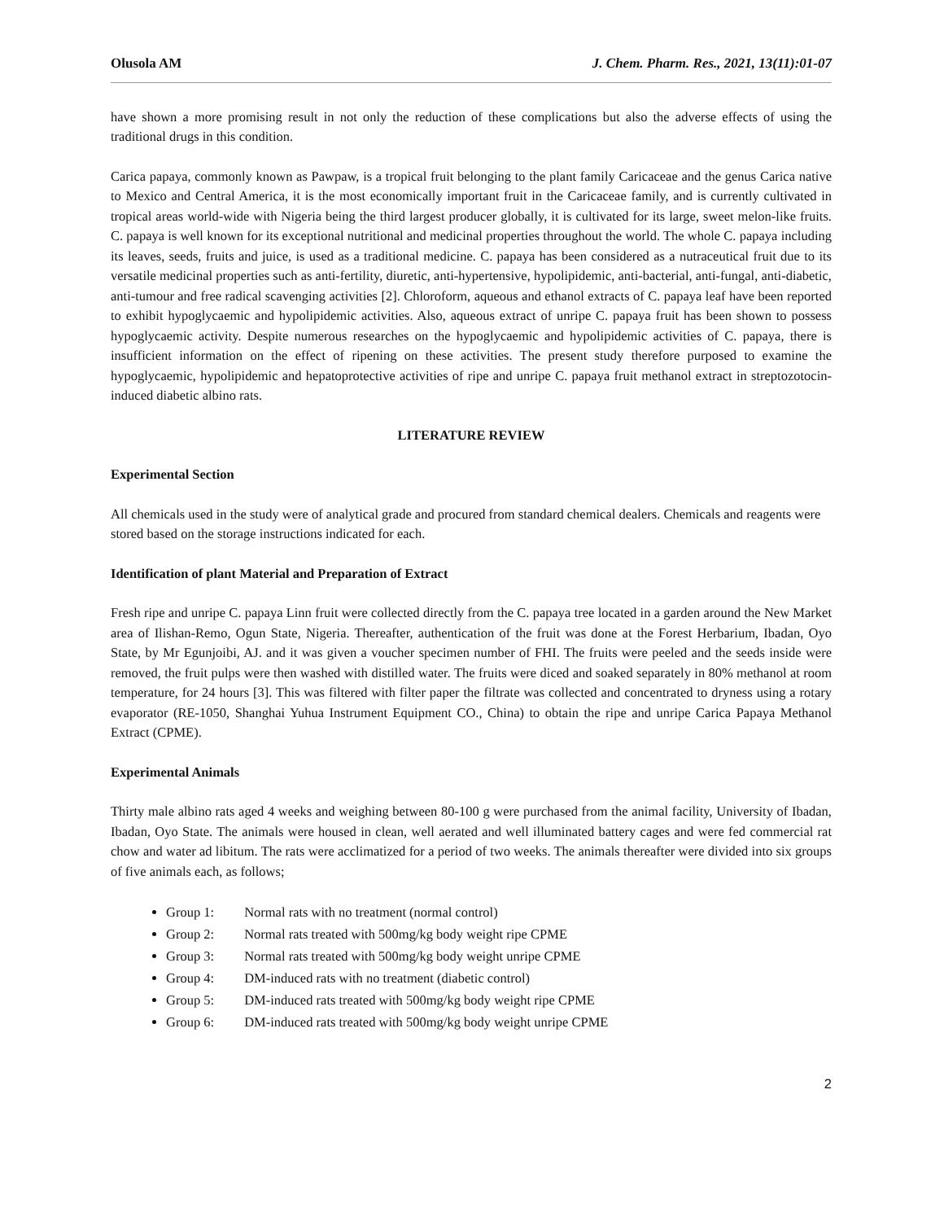Olusola AM J. Chem. Pharm. Res., 2021, 13(11):01-07
have shown a more promising result in not only the reduction of these complications but also the adverse effects of using the traditional drugs in this condition.
Carica papaya, commonly known as Pawpaw, is a tropical fruit belonging to the plant family Caricaceae and the genus Carica native to Mexico and Central America, it is the most economically important fruit in the Caricaceae family, and is currently cultivated in tropical areas world-wide with Nigeria being the third largest producer globally, it is cultivated for its large, sweet melon-like fruits. C. papaya is well known for its exceptional nutritional and medicinal properties throughout the world. The whole C. papaya including its leaves, seeds, fruits and juice, is used as a traditional medicine. C. papaya has been considered as a nutraceutical fruit due to its versatile medicinal properties such as anti-fertility, diuretic, anti-hypertensive, hypolipidemic, anti-bacterial, anti-fungal, anti-diabetic, anti-tumour and free radical scavenging activities [2]. Chloroform, aqueous and ethanol extracts of C. papaya leaf have been reported to exhibit hypoglycaemic and hypolipidemic activities. Also, aqueous extract of unripe C. papaya fruit has been shown to possess hypoglycaemic activity. Despite numerous researches on the hypoglycaemic and hypolipidemic activities of C. papaya, there is insufficient information on the effect of ripening on these activities. The present study therefore purposed to examine the hypoglycaemic, hypolipidemic and hepatoprotective activities of ripe and unripe C. papaya fruit methanol extract in streptozotocin-induced diabetic albino rats.
LITERATURE REVIEW
Experimental Section
All chemicals used in the study were of analytical grade and procured from standard chemical dealers. Chemicals and reagents were stored based on the storage instructions indicated for each.
Identification of plant Material and Preparation of Extract
Fresh ripe and unripe C. papaya Linn fruit were collected directly from the C. papaya tree located in a garden around the New Market area of Ilishan-Remo, Ogun State, Nigeria. Thereafter, authentication of the fruit was done at the Forest Herbarium, Ibadan, Oyo State, by Mr Egunjoibi, AJ. and it was given a voucher specimen number of FHI. The fruits were peeled and the seeds inside were removed, the fruit pulps were then washed with distilled water. The fruits were diced and soaked separately in 80% methanol at room temperature, for 24 hours [3]. This was filtered with filter paper the filtrate was collected and concentrated to dryness using a rotary evaporator (RE-1050, Shanghai Yuhua Instrument Equipment CO., China) to obtain the ripe and unripe Carica Papaya Methanol Extract (CPME).
Experimental Animals
Thirty male albino rats aged 4 weeks and weighing between 80-100 g were purchased from the animal facility, University of Ibadan, Ibadan, Oyo State. The animals were housed in clean, well aerated and well illuminated battery cages and were fed commercial rat chow and water ad libitum. The rats were acclimatized for a period of two weeks. The animals thereafter were divided into six groups of five animals each, as follows;
Group 1: Normal rats with no treatment (normal control)
Group 2: Normal rats treated with 500mg/kg body weight ripe CPME
Group 3: Normal rats treated with 500mg/kg body weight unripe CPME
Group 4: DM-induced rats with no treatment (diabetic control)
Group 5: DM-induced rats treated with 500mg/kg body weight ripe CPME
Group 6: DM-induced rats treated with 500mg/kg body weight unripe CPME
2